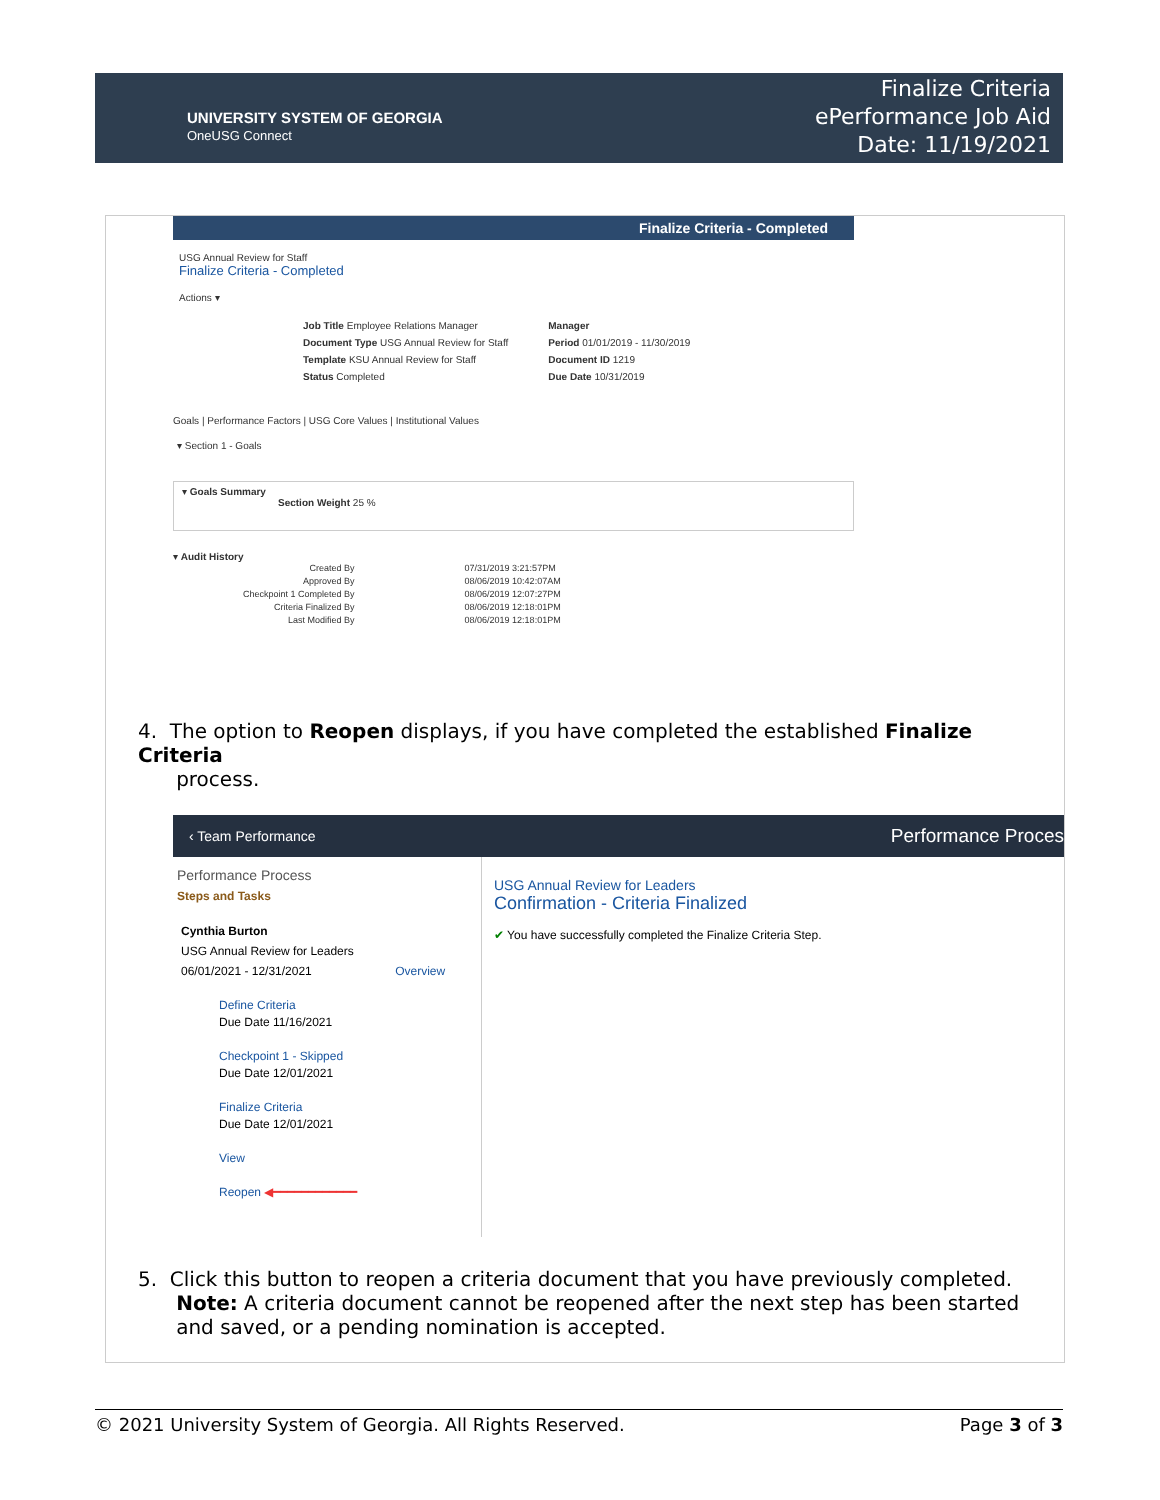UNIVERSITY SYSTEM OF GEORGIA
OneUSG Connect
Finalize Criteria
ePerformance Job Aid
Date: 11/19/2021
Finalize Criteria - Completed
USG Annual Review for Staff
Finalize Criteria - Completed
Actions ▾
Job Title Employee Relations Manager
Document Type USG Annual Review for Staff
Template KSU Annual Review for Staff
Status Completed
Manager
Period 01/01/2019 - 11/30/2019
Document ID 1219
Due Date 10/31/2019
Goals | Performance Factors | USG Core Values | Institutional Values
▾ Section 1 - Goals
▾ Goals Summary
Section Weight 25 %
▾ Audit History
Created By
Approved By
Checkpoint 1 Completed By
Criteria Finalized By
Last Modified By
07/31/2019 3:21:57PM
08/06/2019 10:42:07AM
08/06/2019 12:07:27PM
08/06/2019 12:18:01PM
08/06/2019 12:18:01PM
4. The option to Reopen displays, if you have completed the established Finalize Criteria
process.
‹ Team Performance Performance Proces
Performance Process
Steps and Tasks
Cynthia Burton
USG Annual Review for Leaders
06/01/2021 - 12/31/2021 Overview
Define Criteria
Due Date 11/16/2021
Checkpoint 1 - Skipped
Due Date 12/01/2021
Finalize Criteria
Due Date 12/01/2021
View
Reopen ◀━━━━━━━━━━━━
USG Annual Review for Leaders
Confirmation - Criteria Finalized
✔ You have successfully completed the Finalize Criteria Step.
5. Click this button to reopen a criteria document that you have previously completed.
Note: A criteria document cannot be reopened after the next step has been started
and saved, or a pending nomination is accepted.
© 2021 University System of Georgia. All Rights Reserved. Page 3 of 3